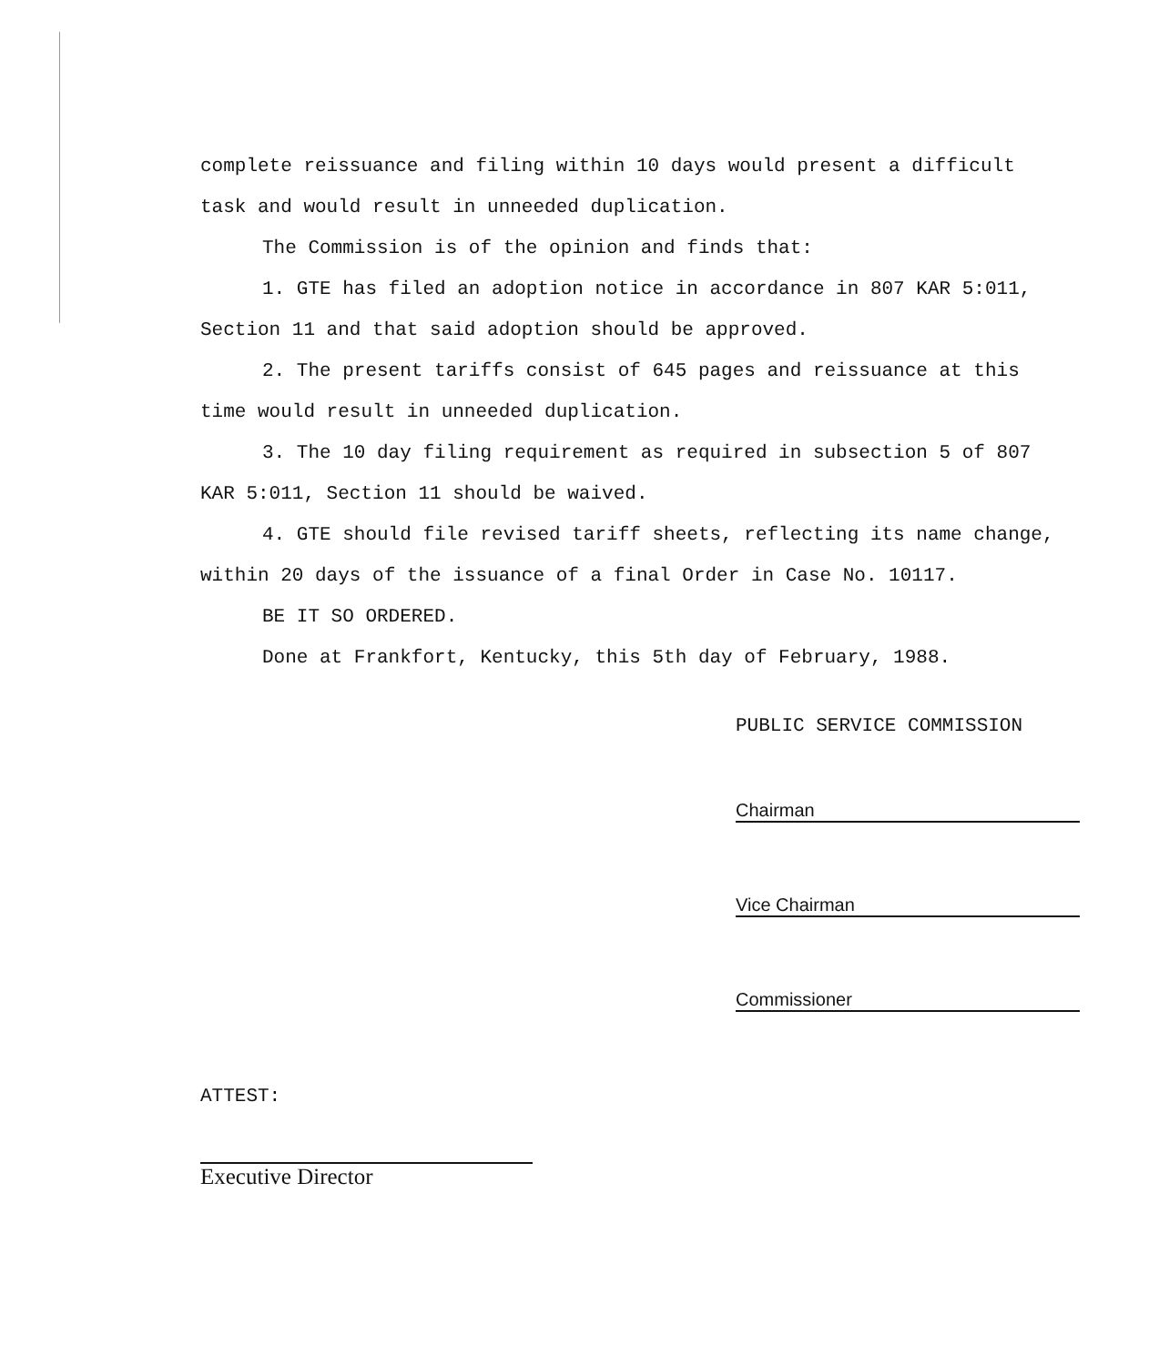complete reissuance and filing within 10 days would present a difficult task and would result in unneeded duplication.
The Commission is of the opinion and finds that:
1. GTE has filed an adoption notice in accordance in 807 KAR 5:011, Section 11 and that said adoption should be approved.
2. The present tariffs consist of 645 pages and reissuance at this time would result in unneeded duplication.
3. The 10 day filing requirement as required in subsection 5 of 807 KAR 5:011, Section 11 should be waived.
4. GTE should file revised tariff sheets, reflecting its name change, within 20 days of the issuance of a final Order in Case No. 10117.
BE IT SO ORDERED.
Done at Frankfort, Kentucky, this 5th day of February, 1988.
PUBLIC SERVICE COMMISSION
Chairman
Vice Chairman
Commissioner
ATTEST:
Executive Director